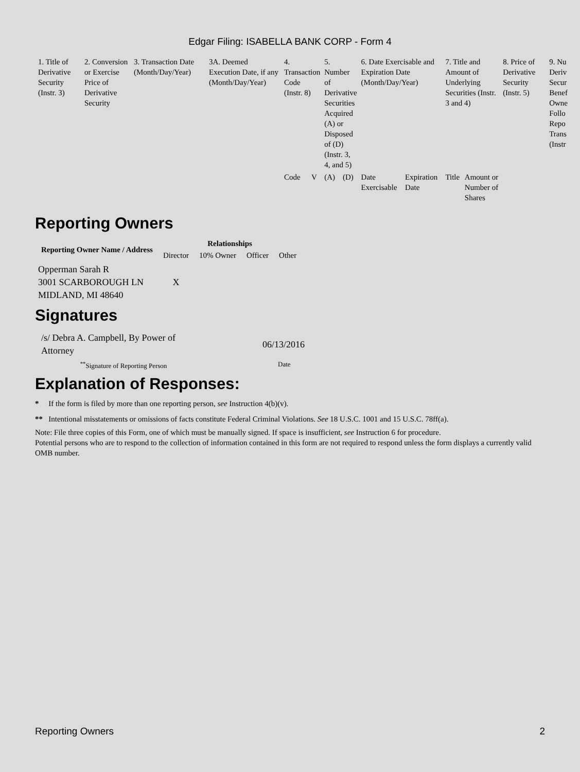Edgar Filing: ISABELLA BANK CORP - Form 4
| 1. Title of Derivative Security (Instr. 3) | 2. Conversion or Exercise Price of Derivative Security | 3. Transaction Date (Month/Day/Year) | 3A. Deemed Execution Date, if any (Month/Day/Year) | 4. Transaction Code (Instr. 8) | | 5. Number of Derivative Securities Acquired (A) or Disposed of (D) (Instr. 3, 4, and 5) | | 6. Date Exercisable and Expiration Date (Month/Day/Year) | | 7. Title and Amount of Underlying Securities (Instr. 3 and 4) | | 8. Price of Derivative Security (Instr. 5) | 9. Nu Deriv Secur Benef Owne Follo Repo Trans (Instr |
| | | | | Code | V | (A) | (D) | Date Exercisable | Expiration Date | Title | Amount or Number of Shares | | |
Reporting Owners
| Reporting Owner Name / Address | Relationships | | | |
| --- | --- | --- | --- | --- |
| | Director | 10% Owner | Officer | Other |
| Opperman Sarah R 3001 SCARBOROUGH LN MIDLAND, MI 48640 | X | | | |
Signatures
| /s/ Debra A. Campbell, By Power of Attorney | 06/13/2016 |
| <sup>**</sup> Signature of Reporting Person | Date |
Explanation of Responses:
* If the form is filed by more than one reporting person, see Instruction 4(b)(v).
** Intentional misstatements or omissions of facts constitute Federal Criminal Violations. See 18 U.S.C. 1001 and 15 U.S.C. 78ff(a).
Note: File three copies of this Form, one of which must be manually signed. If space is insufficient, see Instruction 6 for procedure.
Potential persons who are to respond to the collection of information contained in this form are not required to respond unless the form displays a currently valid OMB number.
Reporting Owners 2